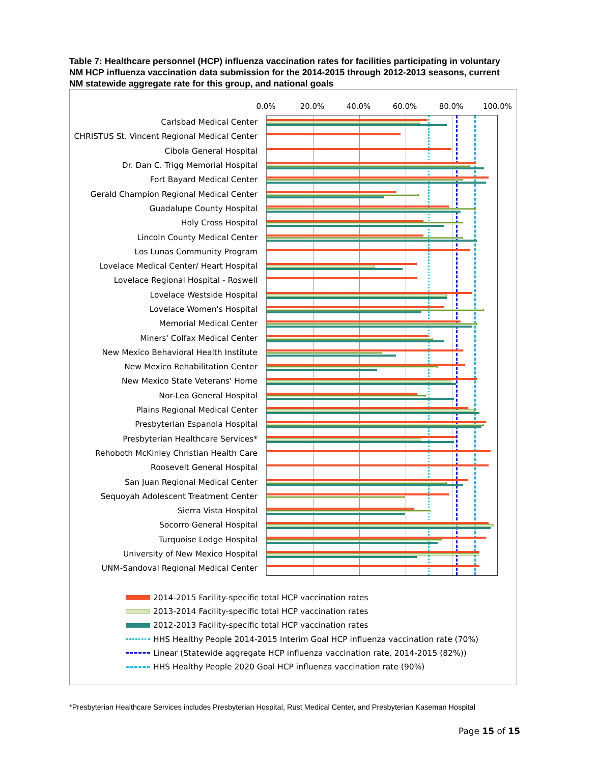Table 7: Healthcare personnel (HCP) influenza vaccination rates for facilities participating in voluntary NM HCP influenza vaccination data submission for the 2014-2015 through 2012-2013 seasons, current NM statewide aggregate rate for this group, and national goals
0.0% 20.0% 40.0% 60.0% 80.0% 100.0%
Carlsbad Medical Center
CHRISTUS St. Vincent Regional Medical Center
Cibola General Hospital
Dr. Dan C. Trigg Memorial Hospital
Fort Bayard Medical Center
Gerald Champion Regional Medical Center
Guadalupe County Hospital
Holy Cross Hospital
Lincoln County Medical Center
Los Lunas Community Program
Lovelace Medical Center/ Heart Hospital
Lovelace Regional Hospital - Roswell
Lovelace Westside Hospital
Lovelace Women's Hospital
Memorial Medical Center
Miners' Colfax Medical Center
New Mexico Behavioral Health Institute
New Mexico Rehabilitation Center
New Mexico State Veterans' Home
Nor-Lea General Hospital
Plains Regional Medical Center
Presbyterian Espanola Hospital
Presbyterian Healthcare Services*
Rehoboth McKinley Christian Health Care
Roosevelt General Hospital
San Juan Regional Medical Center
Sequoyah Adolescent Treatment Center
Sierra Vista Hospital
Socorro General Hospital
Turquoise Lodge Hospital
University of New Mexico Hospital
UNM-Sandoval Regional Medical Center
2014-2015 Facility-specific total HCP vaccination rates
2013-2014 Facility-specific total HCP vaccination rates
2012-2013 Facility-specific total HCP vaccination rates
HHS Healthy People 2014-2015 Interim Goal HCP influenza vaccination rate (70%)
Linear (Statewide aggregate HCP influenza vaccination rate, 2014-2015 (82%))
HHS Healthy People 2020 Goal HCP influenza vaccination rate (90%)
*Presbyterian Healthcare Services includes Presbyterian Hospital, Rust Medical Center, and Presbyterian Kaseman Hospital
Page 15 of 15